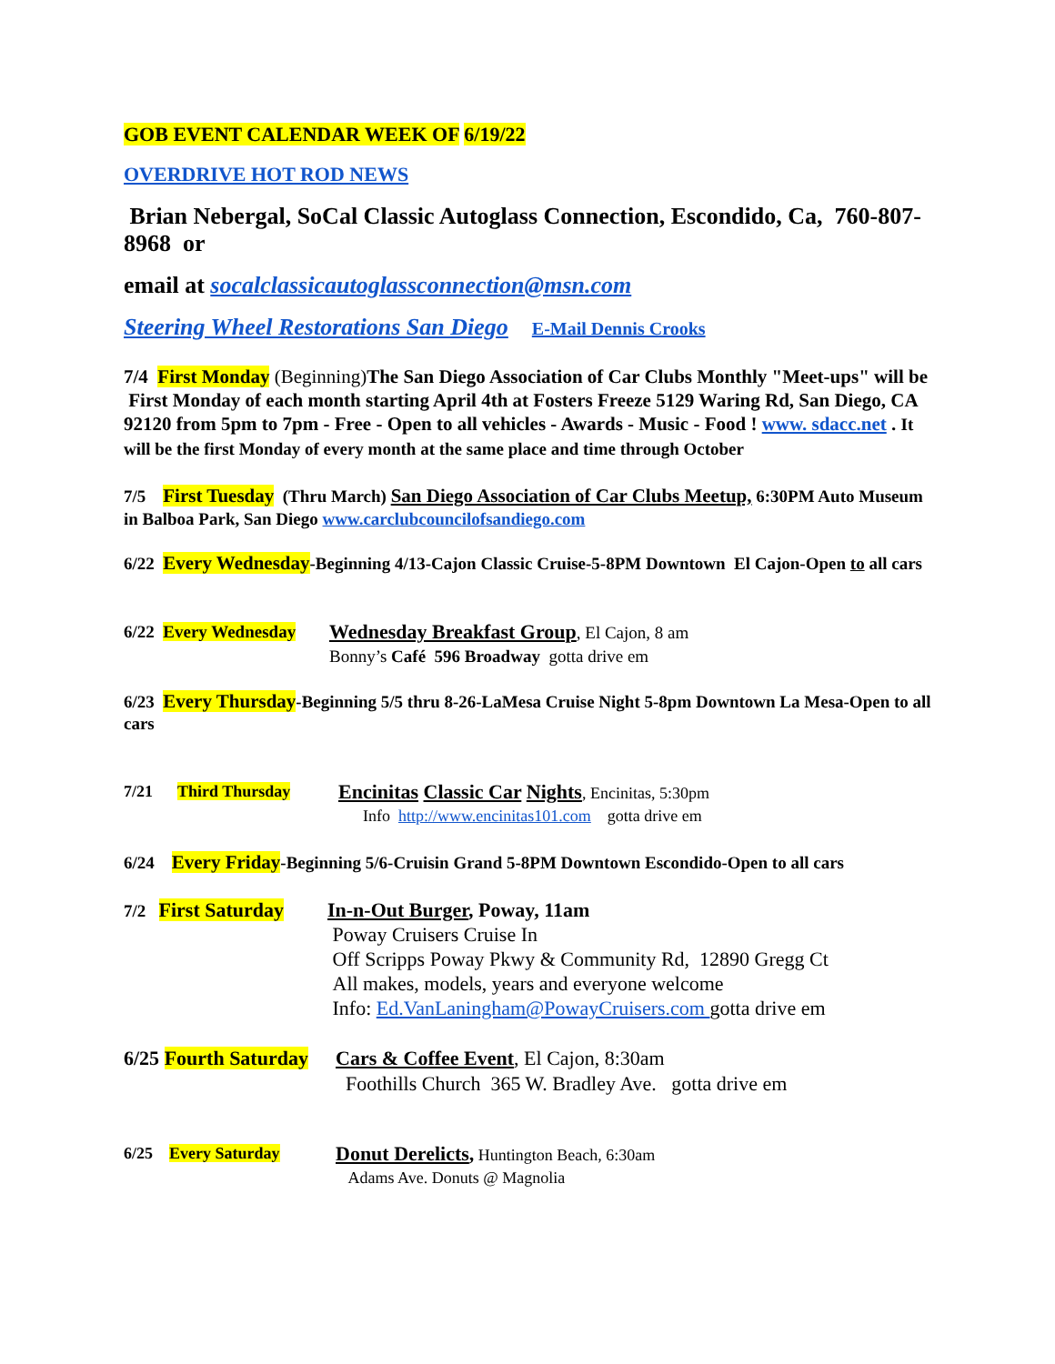GOB EVENT CALENDAR WEEK OF 6/19/22
OVERDRIVE HOT ROD NEWS
Brian Nebergal, SoCal Classic Autoglass Connection, Escondido, Ca, 760-807-8968 or
email at socalclassicautoglassconnection@msn.com
Steering Wheel Restorations San Diego E-Mail Dennis Crooks
7/4 First Monday (Beginning) The San Diego Association of Car Clubs Monthly "Meet-ups" will be First Monday of each month starting April 4th at Fosters Freeze 5129 Waring Rd, San Diego, CA 92120 from 5pm to 7pm - Free - Open to all vehicles - Awards - Music - Food ! www. sdacc.net . It will be the first Monday of every month at the same place and time through October
7/5 First Tuesday (Thru March) San Diego Association of Car Clubs Meetup, 6:30PM Auto Museum in Balboa Park, San Diego www.carclubcouncilofsandiego.com
6/22 Every Wednesday-Beginning 4/13-Cajon Classic Cruise-5-8PM Downtown El Cajon-Open to all cars
6/22 Every Wednesday
Wednesday Breakfast Group, El Cajon, 8 am
Bonny’s Café 596 Broadway gotta drive em
6/23 Every Thursday-Beginning 5/5 thru 8-26-LaMesa Cruise Night 5-8pm Downtown La Mesa-Open to all cars
7/21 Third Thursday
Encinitas Classic Car Nights, Encinitas, 5:30pm
Info http://www.encinitas101.com gotta drive em
6/24 Every Friday-Beginning 5/6-Cruisin Grand 5-8PM Downtown Escondido-Open to all cars
7/2 First Saturday
In-n-Out Burger, Poway, 11am
Poway Cruisers Cruise In
Off Scripps Poway Pkwy & Community Rd, 12890 Gregg Ct
All makes, models, years and everyone welcome
Info: Ed.VanLaningham@PowayCruisers.com gotta drive em
6/25 Fourth Saturday
Cars & Coffee Event, El Cajon, 8:30am
Foothills Church 365 W. Bradley Ave. gotta drive em
6/25 Every Saturday
Donut Derelicts, Huntington Beach, 6:30am
Adams Ave. Donuts @ Magnolia